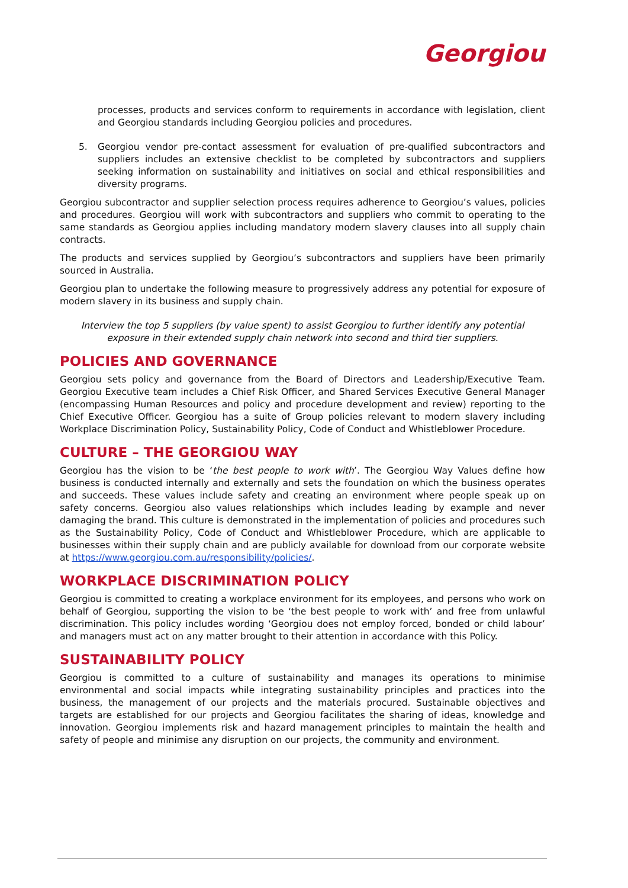Georgiou
processes, products and services conform to requirements in accordance with legislation, client and Georgiou standards including Georgiou policies and procedures.
5. Georgiou vendor pre-contact assessment for evaluation of pre-qualified subcontractors and suppliers includes an extensive checklist to be completed by subcontractors and suppliers seeking information on sustainability and initiatives on social and ethical responsibilities and diversity programs.
Georgiou subcontractor and supplier selection process requires adherence to Georgiou’s values, policies and procedures. Georgiou will work with subcontractors and suppliers who commit to operating to the same standards as Georgiou applies including mandatory modern slavery clauses into all supply chain contracts.
The products and services supplied by Georgiou’s subcontractors and suppliers have been primarily sourced in Australia.
Georgiou plan to undertake the following measure to progressively address any potential for exposure of modern slavery in its business and supply chain.
Interview the top 5 suppliers (by value spent) to assist Georgiou to further identify any potential exposure in their extended supply chain network into second and third tier suppliers.
POLICIES AND GOVERNANCE
Georgiou sets policy and governance from the Board of Directors and Leadership/Executive Team. Georgiou Executive team includes a Chief Risk Officer, and Shared Services Executive General Manager (encompassing Human Resources and policy and procedure development and review) reporting to the Chief Executive Officer. Georgiou has a suite of Group policies relevant to modern slavery including Workplace Discrimination Policy, Sustainability Policy, Code of Conduct and Whistleblower Procedure.
CULTURE – THE GEORGIOU WAY
Georgiou has the vision to be ‘the best people to work with’. The Georgiou Way Values define how business is conducted internally and externally and sets the foundation on which the business operates and succeeds. These values include safety and creating an environment where people speak up on safety concerns. Georgiou also values relationships which includes leading by example and never damaging the brand. This culture is demonstrated in the implementation of policies and procedures such as the Sustainability Policy, Code of Conduct and Whistleblower Procedure, which are applicable to businesses within their supply chain and are publicly available for download from our corporate website at https://www.georgiou.com.au/responsibility/policies/.
WORKPLACE DISCRIMINATION POLICY
Georgiou is committed to creating a workplace environment for its employees, and persons who work on behalf of Georgiou, supporting the vision to be ‘the best people to work with’ and free from unlawful discrimination. This policy includes wording ‘Georgiou does not employ forced, bonded or child labour’ and managers must act on any matter brought to their attention in accordance with this Policy.
SUSTAINABILITY POLICY
Georgiou is committed to a culture of sustainability and manages its operations to minimise environmental and social impacts while integrating sustainability principles and practices into the business, the management of our projects and the materials procured. Sustainable objectives and targets are established for our projects and Georgiou facilitates the sharing of ideas, knowledge and innovation. Georgiou implements risk and hazard management principles to maintain the health and safety of people and minimise any disruption on our projects, the community and environment.